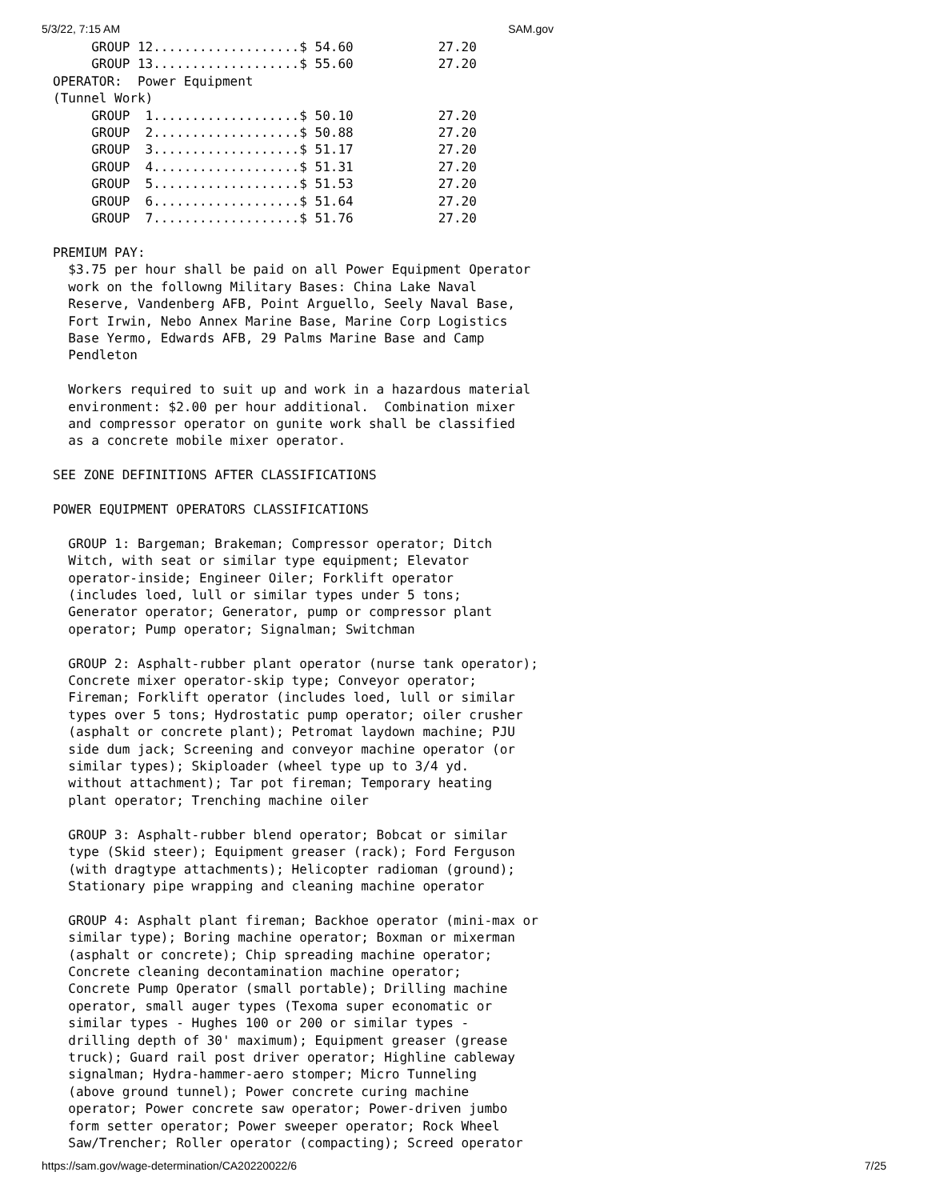5/3/22, 7:15 AM SAM.gov
     GROUP 12...................$ 54.60           27.20
     GROUP 13...................$ 55.60           27.20
OPERATOR:  Power Equipment
(Tunnel Work)
     GROUP  1...................$ 50.10           27.20
     GROUP  2...................$ 50.88           27.20
     GROUP  3...................$ 51.17           27.20
     GROUP  4...................$ 51.31           27.20
     GROUP  5...................$ 51.53           27.20
     GROUP  6...................$ 51.64           27.20
     GROUP  7...................$ 51.76           27.20

PREMIUM PAY:
  $3.75 per hour shall be paid on all Power Equipment Operator
  work on the followng Military Bases: China Lake Naval
  Reserve, Vandenberg AFB, Point Arguello, Seely Naval Base,
  Fort Irwin, Nebo Annex Marine Base, Marine Corp Logistics
  Base Yermo, Edwards AFB, 29 Palms Marine Base and Camp
  Pendleton

  Workers required to suit up and work in a hazardous material
  environment: $2.00 per hour additional.  Combination mixer
  and compressor operator on gunite work shall be classified
  as a concrete mobile mixer operator.

SEE ZONE DEFINITIONS AFTER CLASSIFICATIONS

POWER EQUIPMENT OPERATORS CLASSIFICATIONS

  GROUP 1: Bargeman; Brakeman; Compressor operator; Ditch
  Witch, with seat or similar type equipment; Elevator
  operator-inside; Engineer Oiler; Forklift operator
  (includes loed, lull or similar types under 5 tons;
  Generator operator; Generator, pump or compressor plant
  operator; Pump operator; Signalman; Switchman

  GROUP 2: Asphalt-rubber plant operator (nurse tank operator);
  Concrete mixer operator-skip type; Conveyor operator;
  Fireman; Forklift operator (includes loed, lull or similar
  types over 5 tons; Hydrostatic pump operator; oiler crusher
  (asphalt or concrete plant); Petromat laydown machine; PJU
  side dum jack; Screening and conveyor machine operator (or
  similar types); Skiploader (wheel type up to 3/4 yd.
  without attachment); Tar pot fireman; Temporary heating
  plant operator; Trenching machine oiler

  GROUP 3: Asphalt-rubber blend operator; Bobcat or similar
  type (Skid steer); Equipment greaser (rack); Ford Ferguson
  (with dragtype attachments); Helicopter radioman (ground);
  Stationary pipe wrapping and cleaning machine operator

  GROUP 4: Asphalt plant fireman; Backhoe operator (mini-max or
  similar type); Boring machine operator; Boxman or mixerman
  (asphalt or concrete); Chip spreading machine operator;
  Concrete cleaning decontamination machine operator;
  Concrete Pump Operator (small portable); Drilling machine
  operator, small auger types (Texoma super economatic or
  similar types - Hughes 100 or 200 or similar types -
  drilling depth of 30' maximum); Equipment greaser (grease
  truck); Guard rail post driver operator; Highline cableway
  signalman; Hydra-hammer-aero stomper; Micro Tunneling
  (above ground tunnel); Power concrete curing machine
  operator; Power concrete saw operator; Power-driven jumbo
  form setter operator; Power sweeper operator; Rock Wheel
  Saw/Trencher; Roller operator (compacting); Screed operator
https://sam.gov/wage-determination/CA20220022/6 7/25